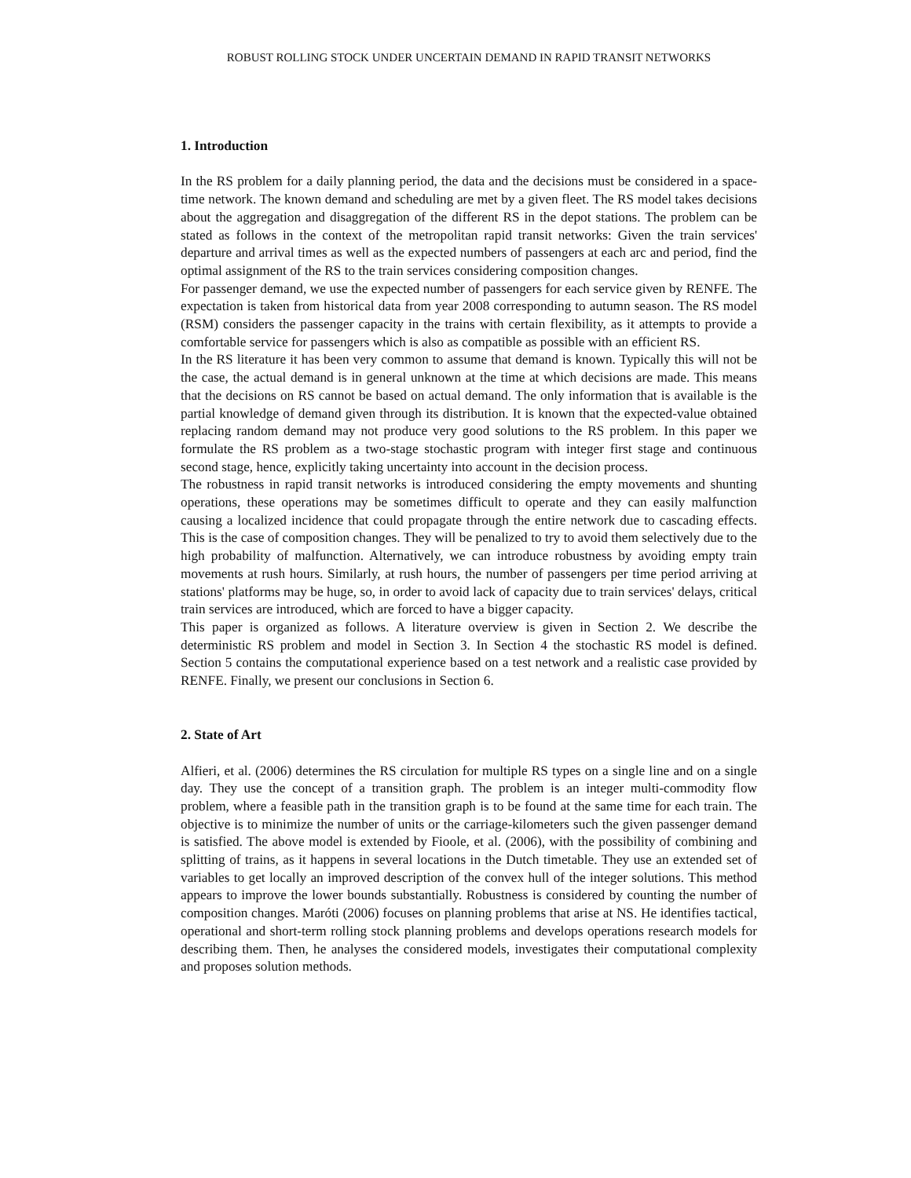ROBUST ROLLING STOCK UNDER UNCERTAIN DEMAND IN RAPID TRANSIT NETWORKS
1. Introduction
In the RS problem for a daily planning period, the data and the decisions must be considered in a space-time network. The known demand and scheduling are met by a given fleet. The RS model takes decisions about the aggregation and disaggregation of the different RS in the depot stations. The problem can be stated as follows in the context of the metropolitan rapid transit networks: Given the train services' departure and arrival times as well as the expected numbers of passengers at each arc and period, find the optimal assignment of the RS to the train services considering composition changes.
For passenger demand, we use the expected number of passengers for each service given by RENFE. The expectation is taken from historical data from year 2008 corresponding to autumn season. The RS model (RSM) considers the passenger capacity in the trains with certain flexibility, as it attempts to provide a comfortable service for passengers which is also as compatible as possible with an efficient RS.
In the RS literature it has been very common to assume that demand is known. Typically this will not be the case, the actual demand is in general unknown at the time at which decisions are made. This means that the decisions on RS cannot be based on actual demand. The only information that is available is the partial knowledge of demand given through its distribution. It is known that the expected-value obtained replacing random demand may not produce very good solutions to the RS problem. In this paper we formulate the RS problem as a two-stage stochastic program with integer first stage and continuous second stage, hence, explicitly taking uncertainty into account in the decision process.
The robustness in rapid transit networks is introduced considering the empty movements and shunting operations, these operations may be sometimes difficult to operate and they can easily malfunction causing a localized incidence that could propagate through the entire network due to cascading effects. This is the case of composition changes. They will be penalized to try to avoid them selectively due to the high probability of malfunction. Alternatively, we can introduce robustness by avoiding empty train movements at rush hours. Similarly, at rush hours, the number of passengers per time period arriving at stations' platforms may be huge, so, in order to avoid lack of capacity due to train services' delays, critical train services are introduced, which are forced to have a bigger capacity.
This paper is organized as follows. A literature overview is given in Section 2. We describe the deterministic RS problem and model in Section 3. In Section 4 the stochastic RS model is defined. Section 5 contains the computational experience based on a test network and a realistic case provided by RENFE. Finally, we present our conclusions in Section 6.
2. State of Art
Alfieri, et al. (2006) determines the RS circulation for multiple RS types on a single line and on a single day. They use the concept of a transition graph. The problem is an integer multi-commodity flow problem, where a feasible path in the transition graph is to be found at the same time for each train. The objective is to minimize the number of units or the carriage-kilometers such the given passenger demand is satisfied. The above model is extended by Fioole, et al. (2006), with the possibility of combining and splitting of trains, as it happens in several locations in the Dutch timetable. They use an extended set of variables to get locally an improved description of the convex hull of the integer solutions. This method appears to improve the lower bounds substantially. Robustness is considered by counting the number of composition changes. Maróti (2006) focuses on planning problems that arise at NS. He identifies tactical, operational and short-term rolling stock planning problems and develops operations research models for describing them. Then, he analyses the considered models, investigates their computational complexity and proposes solution methods.